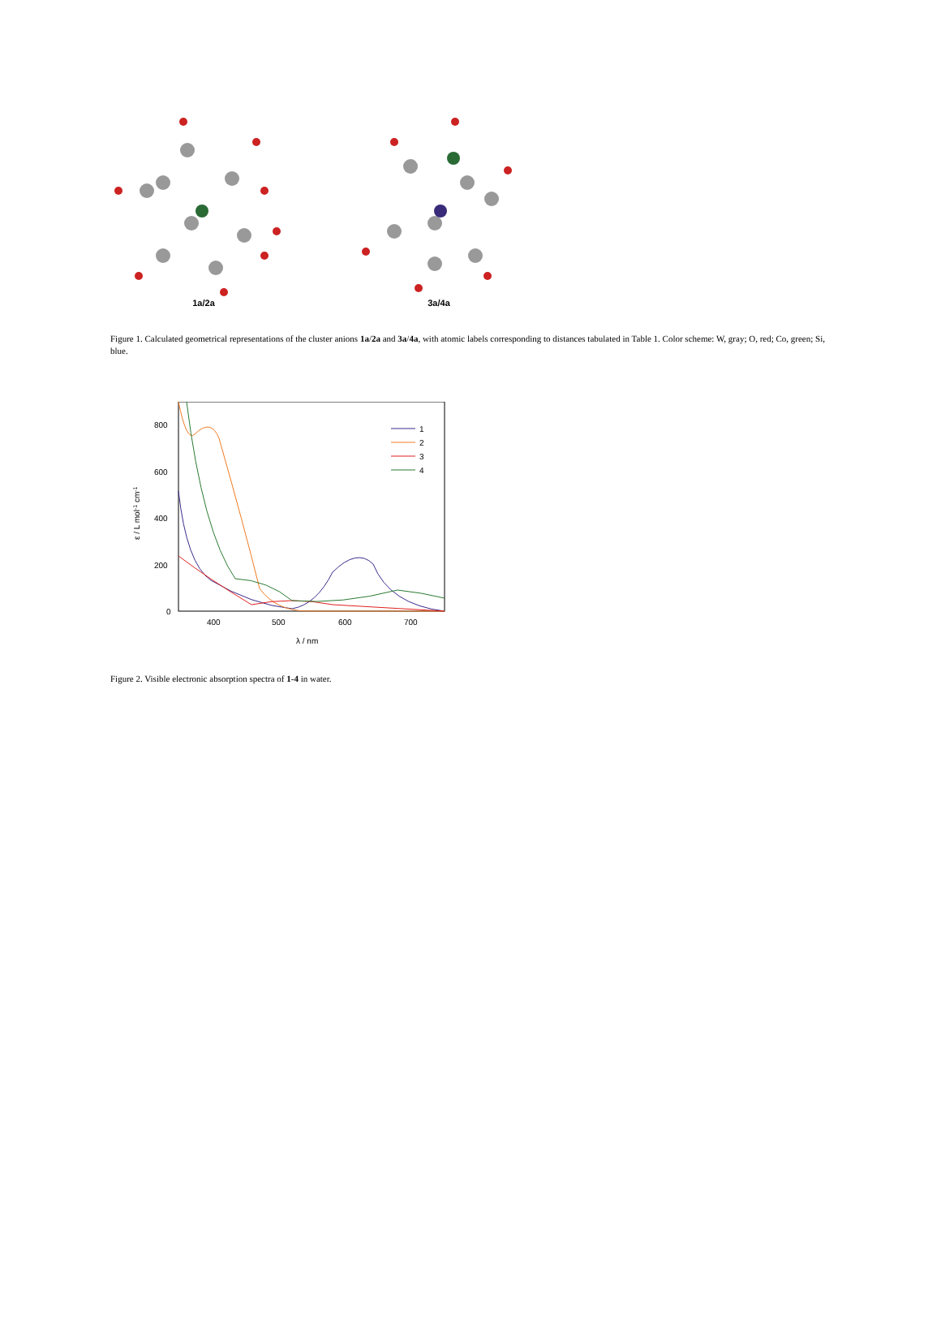1a/2a 3a/4a
Figure 1. Calculated geometrical representations of the cluster anions 1a/2a and 3a/4a, with atomic labels corresponding to distances tabulated in Table 1. Color scheme: W, gray; O, red; Co, green; Si, blue.
800
600
400
200
0
400
500
600
700
λ / nm
ε / L mol-1 cm-1
1
2
3
4
Figure 2. Visible electronic absorption spectra of 1-4 in water.